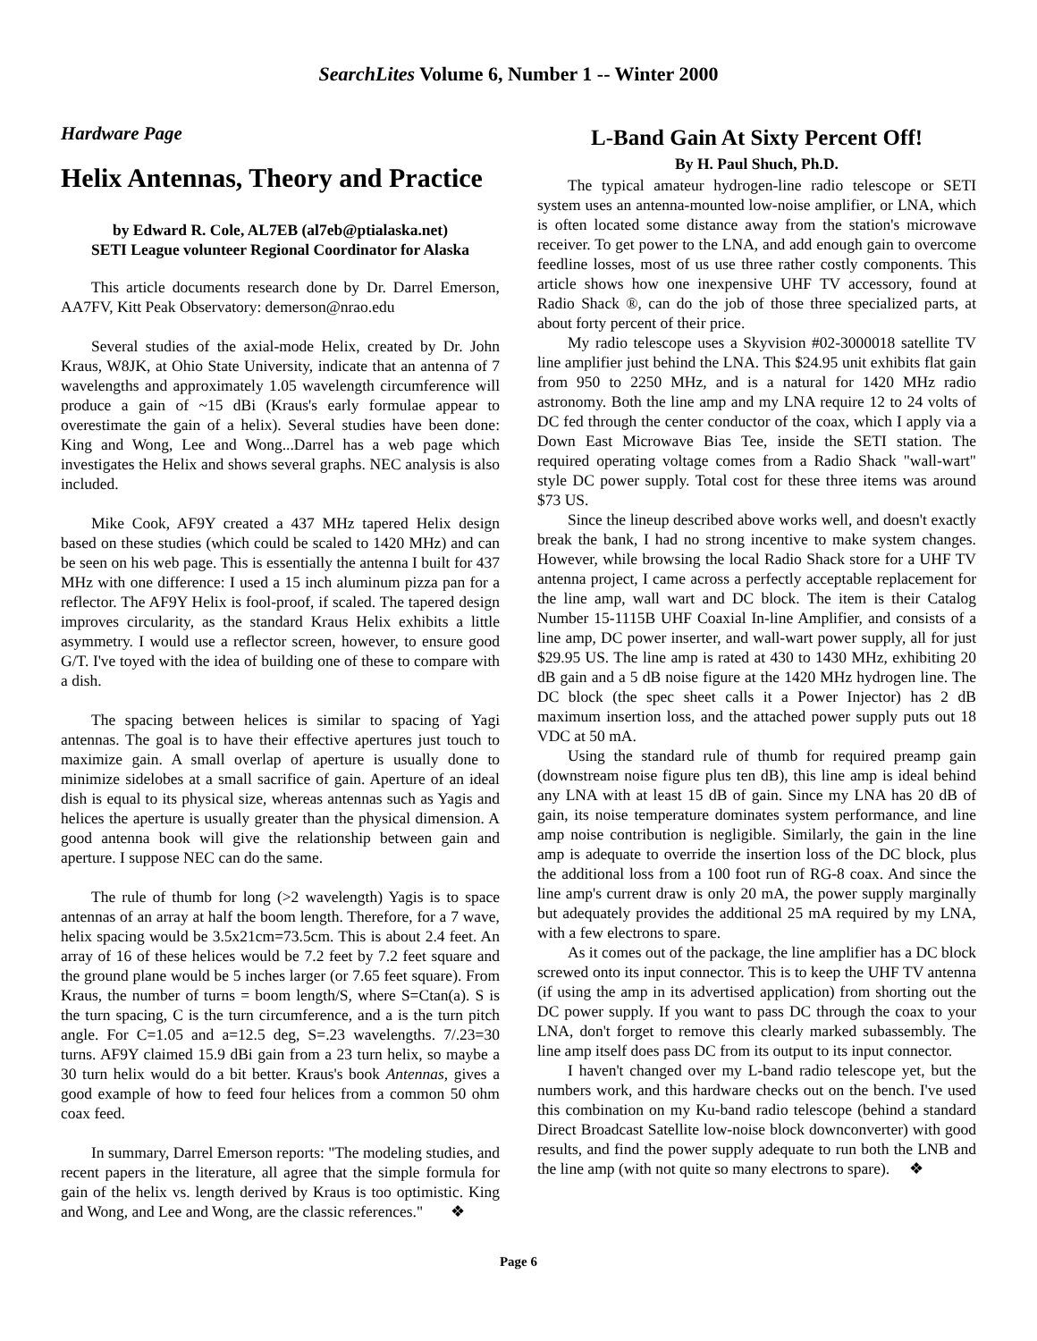SearchLites Volume 6, Number 1 -- Winter 2000
Hardware Page
Helix Antennas, Theory and Practice
by Edward R. Cole, AL7EB (al7eb@ptialaska.net)
SETI League volunteer Regional Coordinator for Alaska
This article documents research done by Dr. Darrel Emerson, AA7FV, Kitt Peak Observatory: demerson@nrao.edu
Several studies of the axial-mode Helix, created by Dr. John Kraus, W8JK, at Ohio State University, indicate that an antenna of 7 wavelengths and approximately 1.05 wavelength circumference will produce a gain of ~15 dBi (Kraus's early formulae appear to overestimate the gain of a helix). Several studies have been done: King and Wong, Lee and Wong...Darrel has a web page which investigates the Helix and shows several graphs. NEC analysis is also included.
Mike Cook, AF9Y created a 437 MHz tapered Helix design based on these studies (which could be scaled to 1420 MHz) and can be seen on his web page. This is essentially the antenna I built for 437 MHz with one difference: I used a 15 inch aluminum pizza pan for a reflector. The AF9Y Helix is fool-proof, if scaled. The tapered design improves circularity, as the standard Kraus Helix exhibits a little asymmetry. I would use a reflector screen, however, to ensure good G/T. I've toyed with the idea of building one of these to compare with a dish.
The spacing between helices is similar to spacing of Yagi antennas. The goal is to have their effective apertures just touch to maximize gain. A small overlap of aperture is usually done to minimize sidelobes at a small sacrifice of gain. Aperture of an ideal dish is equal to its physical size, whereas antennas such as Yagis and helices the aperture is usually greater than the physical dimension. A good antenna book will give the relationship between gain and aperture. I suppose NEC can do the same.
The rule of thumb for long (>2 wavelength) Yagis is to space antennas of an array at half the boom length. Therefore, for a 7 wave, helix spacing would be 3.5x21cm=73.5cm. This is about 2.4 feet. An array of 16 of these helices would be 7.2 feet by 7.2 feet square and the ground plane would be 5 inches larger (or 7.65 feet square). From Kraus, the number of turns = boom length/S, where S=Ctan(a). S is the turn spacing, C is the turn circumference, and a is the turn pitch angle. For C=1.05 and a=12.5 deg, S=.23 wavelengths. 7/.23=30 turns. AF9Y claimed 15.9 dBi gain from a 23 turn helix, so maybe a 30 turn helix would do a bit better. Kraus's book Antennas, gives a good example of how to feed four helices from a common 50 ohm coax feed.
In summary, Darrel Emerson reports: "The modeling studies, and recent papers in the literature, all agree that the simple formula for gain of the helix vs. length derived by Kraus is too optimistic. King and Wong, and Lee and Wong, are the classic references." ❖
L-Band Gain At Sixty Percent Off!
By H. Paul Shuch, Ph.D.
The typical amateur hydrogen-line radio telescope or SETI system uses an antenna-mounted low-noise amplifier, or LNA, which is often located some distance away from the station's microwave receiver. To get power to the LNA, and add enough gain to overcome feedline losses, most of us use three rather costly components. This article shows how one inexpensive UHF TV accessory, found at Radio Shack ®, can do the job of those three specialized parts, at about forty percent of their price.
My radio telescope uses a Skyvision #02-3000018 satellite TV line amplifier just behind the LNA. This $24.95 unit exhibits flat gain from 950 to 2250 MHz, and is a natural for 1420 MHz radio astronomy. Both the line amp and my LNA require 12 to 24 volts of DC fed through the center conductor of the coax, which I apply via a Down East Microwave Bias Tee, inside the SETI station. The required operating voltage comes from a Radio Shack "wall-wart" style DC power supply. Total cost for these three items was around $73 US.
Since the lineup described above works well, and doesn't exactly break the bank, I had no strong incentive to make system changes. However, while browsing the local Radio Shack store for a UHF TV antenna project, I came across a perfectly acceptable replacement for the line amp, wall wart and DC block. The item is their Catalog Number 15-1115B UHF Coaxial In-line Amplifier, and consists of a line amp, DC power inserter, and wall-wart power supply, all for just $29.95 US. The line amp is rated at 430 to 1430 MHz, exhibiting 20 dB gain and a 5 dB noise figure at the 1420 MHz hydrogen line. The DC block (the spec sheet calls it a Power Injector) has 2 dB maximum insertion loss, and the attached power supply puts out 18 VDC at 50 mA.
Using the standard rule of thumb for required preamp gain (downstream noise figure plus ten dB), this line amp is ideal behind any LNA with at least 15 dB of gain. Since my LNA has 20 dB of gain, its noise temperature dominates system performance, and line amp noise contribution is negligible. Similarly, the gain in the line amp is adequate to override the insertion loss of the DC block, plus the additional loss from a 100 foot run of RG-8 coax. And since the line amp's current draw is only 20 mA, the power supply marginally but adequately provides the additional 25 mA required by my LNA, with a few electrons to spare.
As it comes out of the package, the line amplifier has a DC block screwed onto its input connector. This is to keep the UHF TV antenna (if using the amp in its advertised application) from shorting out the DC power supply. If you want to pass DC through the coax to your LNA, don't forget to remove this clearly marked subassembly. The line amp itself does pass DC from its output to its input connector.
I haven't changed over my L-band radio telescope yet, but the numbers work, and this hardware checks out on the bench. I've used this combination on my Ku-band radio telescope (behind a standard Direct Broadcast Satellite low-noise block downconverter) with good results, and find the power supply adequate to run both the LNB and the line amp (with not quite so many electrons to spare). ❖
Page 6